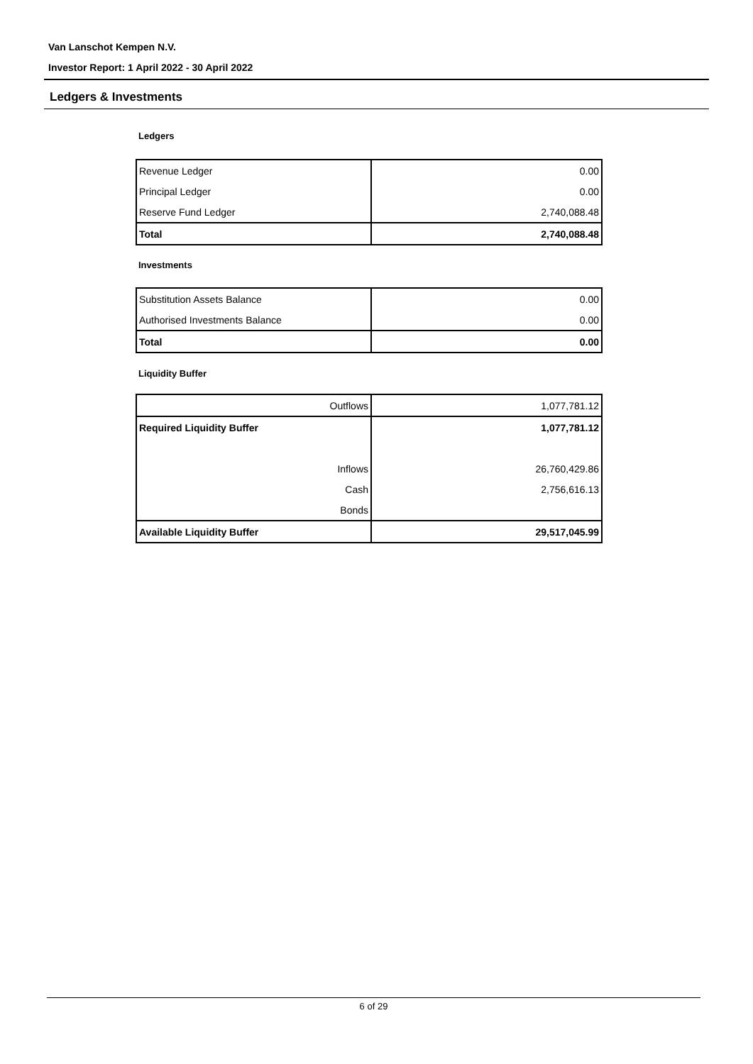Van Lanschot Kempen N.V.
Investor Report: 1 April 2022 - 30 April 2022
Ledgers & Investments
Ledgers
| Revenue Ledger | 0.00 |
| Principal Ledger | 0.00 |
| Reserve Fund Ledger | 2,740,088.48 |
| Total | 2,740,088.48 |
Investments
| Substitution Assets Balance | 0.00 |
| Authorised Investments Balance | 0.00 |
| Total | 0.00 |
Liquidity Buffer
| Outflows | 1,077,781.12 |
| Required Liquidity Buffer | 1,077,781.12 |
| Inflows | 26,760,429.86 |
| Cash | 2,756,616.13 |
| Bonds | |
| Available Liquidity Buffer | 29,517,045.99 |
6 of 29